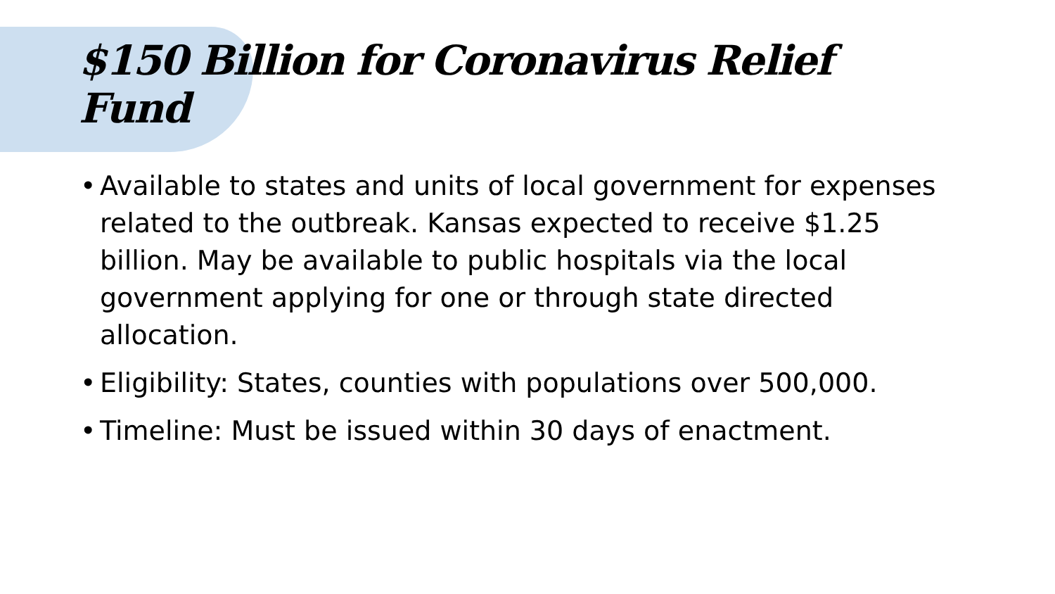$150 Billion for Coronavirus Relief Fund
• Available to states and units of local government for expenses related to the outbreak. Kansas expected to receive $1.25 billion. May be available to public hospitals via the local government applying for one or through state directed allocation.
• Eligibility: States, counties with populations over 500,000.
• Timeline: Must be issued within 30 days of enactment.